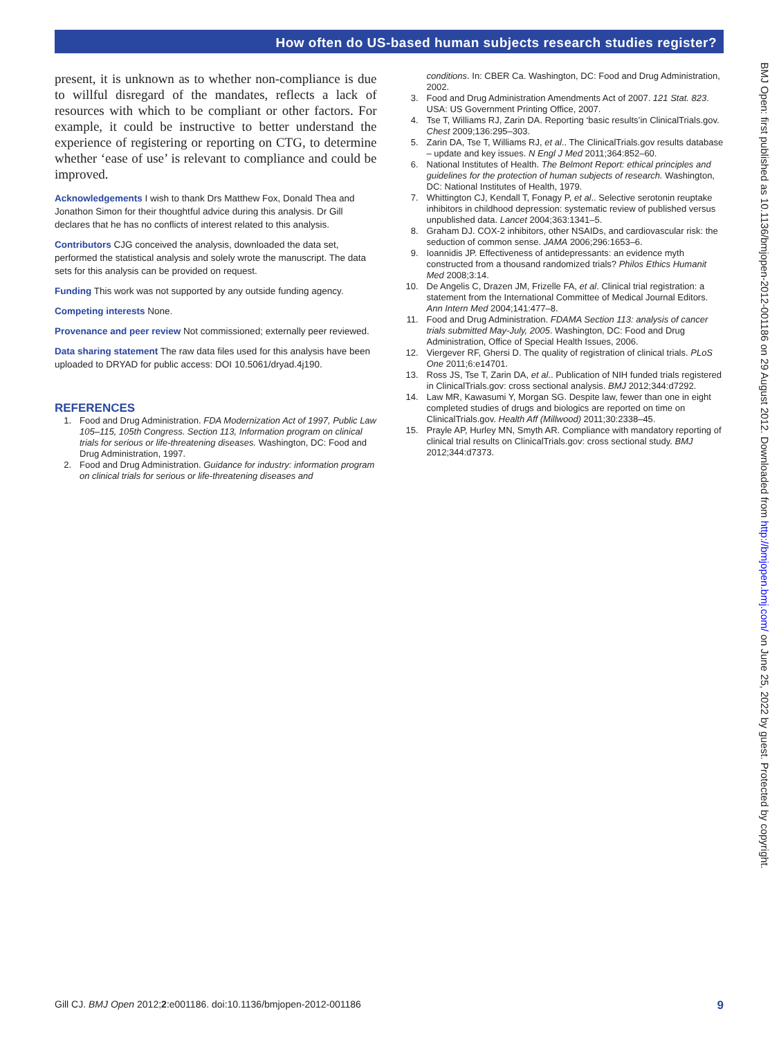How often do US-based human subjects research studies register?
present, it is unknown as to whether non-compliance is due to willful disregard of the mandates, reflects a lack of resources with which to be compliant or other factors. For example, it could be instructive to better understand the experience of registering or reporting on CTG, to determine whether ‘ease of use’ is relevant to compliance and could be improved.
Acknowledgements I wish to thank Drs Matthew Fox, Donald Thea and Jonathon Simon for their thoughtful advice during this analysis. Dr Gill declares that he has no conflicts of interest related to this analysis.
Contributors CJG conceived the analysis, downloaded the data set, performed the statistical analysis and solely wrote the manuscript. The data sets for this analysis can be provided on request.
Funding This work was not supported by any outside funding agency.
Competing interests None.
Provenance and peer review Not commissioned; externally peer reviewed.
Data sharing statement The raw data files used for this analysis have been uploaded to DRYAD for public access: DOI 10.5061/dryad.4j190.
REFERENCES
1. Food and Drug Administration. FDA Modernization Act of 1997, Public Law 105–115, 105th Congress. Section 113, Information program on clinical trials for serious or life-threatening diseases. Washington, DC: Food and Drug Administration, 1997.
2. Food and Drug Administration. Guidance for industry: information program on clinical trials for serious or life-threatening diseases and
conditions. In: CBER Ca. Washington, DC: Food and Drug Administration, 2002.
3. Food and Drug Administration Amendments Act of 2007. 121 Stat. 823. USA: US Government Printing Office, 2007.
4. Tse T, Williams RJ, Zarin DA. Reporting ‘basic results’in ClinicalTrials.gov. Chest 2009;136:295–303.
5. Zarin DA, Tse T, Williams RJ, et al.. The ClinicalTrials.gov results database – update and key issues. N Engl J Med 2011;364:852–60.
6. National Institutes of Health. The Belmont Report: ethical principles and guidelines for the protection of human subjects of research. Washington, DC: National Institutes of Health, 1979.
7. Whittington CJ, Kendall T, Fonagy P, et al.. Selective serotonin reuptake inhibitors in childhood depression: systematic review of published versus unpublished data. Lancet 2004;363:1341–5.
8. Graham DJ. COX-2 inhibitors, other NSAIDs, and cardiovascular risk: the seduction of common sense. JAMA 2006;296:1653–6.
9. Ioannidis JP. Effectiveness of antidepressants: an evidence myth constructed from a thousand randomized trials? Philos Ethics Humanit Med 2008;3:14.
10. De Angelis C, Drazen JM, Frizelle FA, et al. Clinical trial registration: a statement from the International Committee of Medical Journal Editors. Ann Intern Med 2004;141:477–8.
11. Food and Drug Administration. FDAMA Section 113: analysis of cancer trials submitted May-July, 2005. Washington, DC: Food and Drug Administration, Office of Special Health Issues, 2006.
12. Viergever RF, Ghersi D. The quality of registration of clinical trials. PLoS One 2011;6:e14701.
13. Ross JS, Tse T, Zarin DA, et al.. Publication of NIH funded trials registered in ClinicalTrials.gov: cross sectional analysis. BMJ 2012;344:d7292.
14. Law MR, Kawasumi Y, Morgan SG. Despite law, fewer than one in eight completed studies of drugs and biologics are reported on time on ClinicalTrials.gov. Health Aff (Millwood) 2011;30:2338–45.
15. Prayle AP, Hurley MN, Smyth AR. Compliance with mandatory reporting of clinical trial results on ClinicalTrials.gov: cross sectional study. BMJ 2012;344:d7373.
BMJ Open: first published as 10.1136/bmjopen-2012-001186 on 29 August 2012. Downloaded from http://bmjopen.bmj.com/ on June 25, 2022 by guest. Protected by copyright.
Gill CJ. BMJ Open 2012;2:e001186. doi:10.1136/bmjopen-2012-001186 9